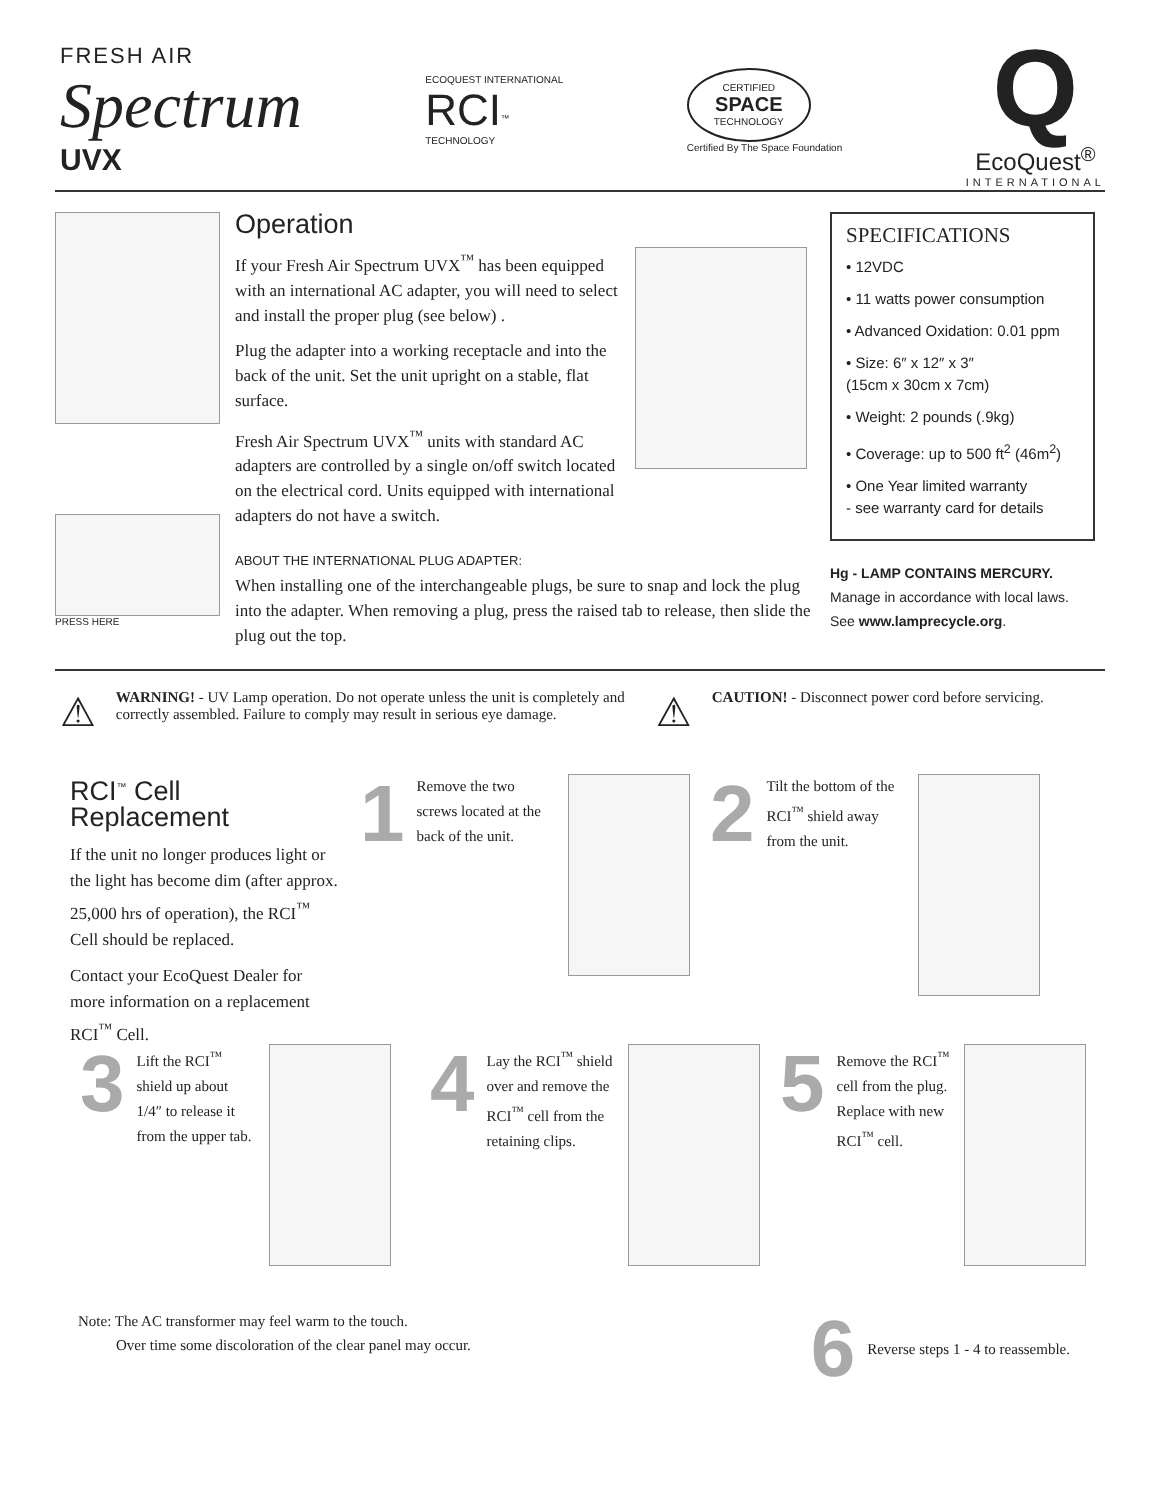FRESH AIR
Spectrum
UVX
ECOQUEST INTERNATIONAL
RCI<sup>™</sup>
TECHNOLOGY
CERTIFIED
SPACE
TECHNOLOGY
Certified By The Space Foundation
Q
EcoQuest<sup>®</sup>
INTERNATIONAL
PRESS HERE
Operation
If your Fresh Air Spectrum UVX<sup>™</sup> has been equipped with an international AC adapter, you will need to select and install the proper plug (see below) .
Plug the adapter into a working receptacle and into the back of the unit. Set the unit upright on a stable, flat surface.
Fresh Air Spectrum UVX<sup>™</sup> units with standard AC adapters are controlled by a single on/off switch located on the electrical cord. Units equipped with international adapters do not have a switch.
ABOUT THE INTERNATIONAL PLUG ADAPTER:
When installing one of the interchangeable plugs, be sure to snap and lock the plug into the adapter. When removing a plug, press the raised tab to release, then slide the plug out the top.
SPECIFICATIONS
• 12VDC
• 11 watts power consumption
• Advanced Oxidation: 0.01 ppm
• Size: 6″ x 12″ x 3″
(15cm x 30cm x 7cm)
• Weight: 2 pounds (.9kg)
• Coverage: up to 500 ft<sup>2</sup> (46m<sup>2</sup>)
• One Year limited warranty
- see warranty card for details
Hg - LAMP CONTAINS MERCURY.
Manage in accordance with local laws.
See www.lamprecycle.org.
⚠
WARNING! - UV Lamp operation. Do not operate unless the unit is completely and correctly assembled. Failure to comply may result in serious eye damage.
⚠
CAUTION! - Disconnect power cord before servicing.
RCI<sup>™</sup> Cell Replacement
If the unit no longer produces light or the light has become dim (after approx. 25,000 hrs of operation), the RCI<sup>™</sup> Cell should be replaced.
Contact your EcoQuest Dealer for more information on a replacement RCI<sup>™</sup> Cell.
1
Remove the two screws located at the back of the unit.
2
Tilt the bottom of the RCI<sup>™</sup> shield away from the unit.
3
Lift the RCI<sup>™</sup> shield up about 1/4″ to release it from the upper tab.
4
Lay the RCI<sup>™</sup> shield over and remove the RCI<sup>™</sup> cell from the retaining clips.
5
Remove the RCI<sup>™</sup> cell from the plug. Replace with new RCI<sup>™</sup> cell.
Note: The AC transformer may feel warm to the touch.
Over time some discoloration of the clear panel may occur.
6
Reverse steps 1 - 4 to reassemble.